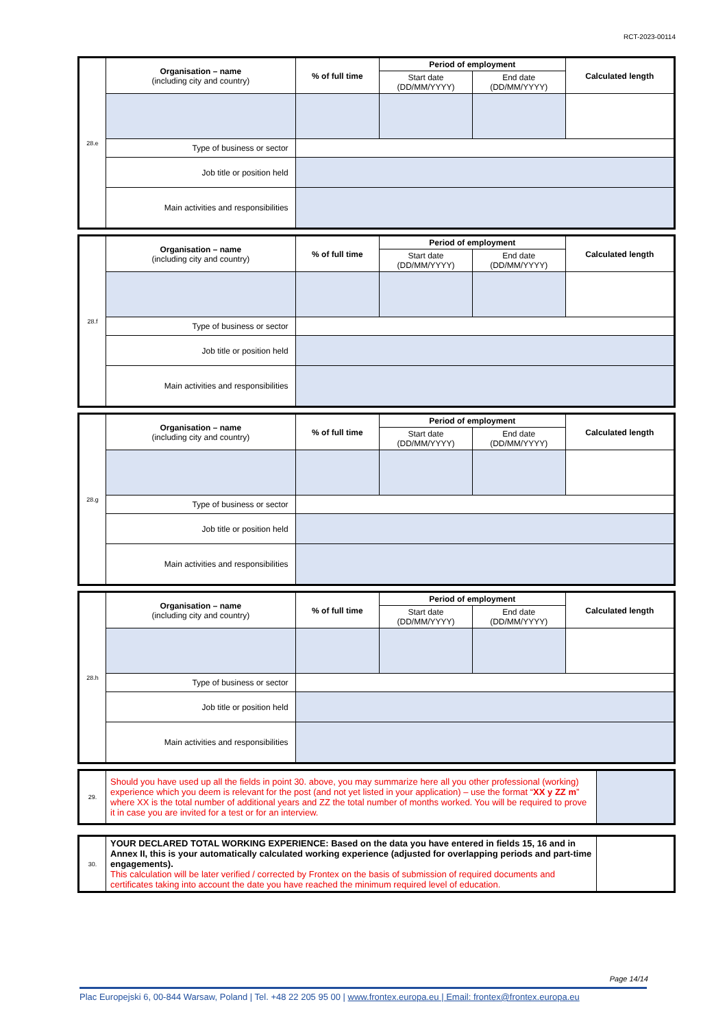RCT-2023-00114
| 28.e | Organisation – name (including city and country) | % of full time | Period of employment | | Calculated length |
| | | | Start date (DD/MM/YYYY) | End date (DD/MM/YYYY) | |
| | Type of business or sector | | | | |
| | Job title or position held | | | | |
| | Main activities and responsibilities | | | | |
| 28.f | Organisation – name (including city and country) | % of full time | Period of employment | | Calculated length |
| | | | Start date (DD/MM/YYYY) | End date (DD/MM/YYYY) | |
| | Type of business or sector | | | | |
| | Job title or position held | | | | |
| | Main activities and responsibilities | | | | |
| 28.g | Organisation – name (including city and country) | % of full time | Period of employment | | Calculated length |
| | | | Start date (DD/MM/YYYY) | End date (DD/MM/YYYY) | |
| | Type of business or sector | | | | |
| | Job title or position held | | | | |
| | Main activities and responsibilities | | | | |
| 28.h | Organisation – name (including city and country) | % of full time | Period of employment | | Calculated length |
| | | | Start date (DD/MM/YYYY) | End date (DD/MM/YYYY) | |
| | Type of business or sector | | | | |
| | Job title or position held | | | | |
| | Main activities and responsibilities | | | | |
| 29. | Should you have used up all the fields in point 30. above, you may summarize here all you other professional (working) experience which you deem is relevant for the post (and not yet listed in your application) – use the format “ XX y ZZ m ” where XX is the total number of additional years and ZZ the total number of months worked. You will be required to prove it in case you are invited for a test or for an interview. | |
| 30. | YOUR DECLARED TOTAL WORKING EXPERIENCE: Based on the data you have entered in fields 15, 16 and in Annex II, this is your automatically calculated working experience (adjusted for overlapping periods and part-time engagements). This calculation will be later verified / corrected by Frontex on the basis of submission of required documents and certificates taking into account the date you have reached the minimum required level of education. | |
Page 14/14
Plac Europejski 6, 00-844 Warsaw, Poland | Tel. +48 22 205 95 00 | www.frontex.europa.eu | Email: frontex@frontex.europa.eu